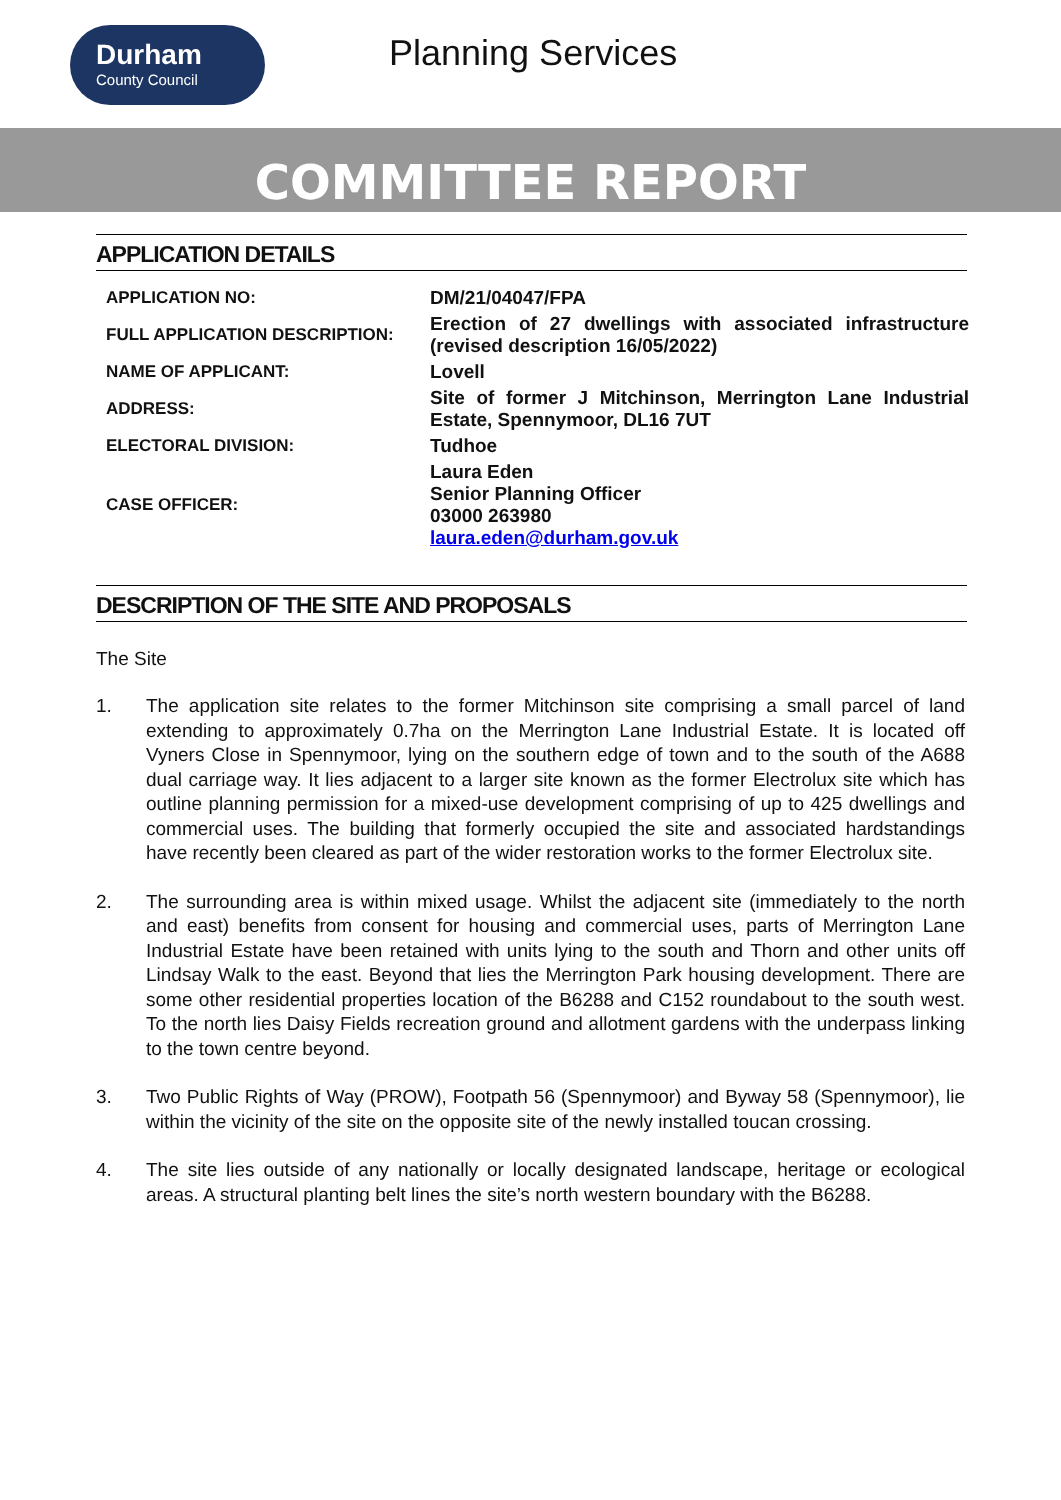Durham
County Council
Planning Services
COMMITTEE REPORT
APPLICATION DETAILS
| APPLICATION NO: | DM/21/04047/FPA |
| FULL APPLICATION DESCRIPTION: | Erection of 27 dwellings with associated infrastructure (revised description 16/05/2022) |
| NAME OF APPLICANT: | Lovell |
| ADDRESS: | Site of former J Mitchinson, Merrington Lane Industrial Estate, Spennymoor, DL16 7UT |
| ELECTORAL DIVISION: | Tudhoe |
| CASE OFFICER: | Laura Eden Senior Planning Officer 03000 263980 laura.eden@durham.gov.uk |
DESCRIPTION OF THE SITE AND PROPOSALS
The Site
1. The application site relates to the former Mitchinson site comprising a small parcel of land extending to approximately 0.7ha on the Merrington Lane Industrial Estate. It is located off Vyners Close in Spennymoor, lying on the southern edge of town and to the south of the A688 dual carriage way. It lies adjacent to a larger site known as the former Electrolux site which has outline planning permission for a mixed-use development comprising of up to 425 dwellings and commercial uses. The building that formerly occupied the site and associated hardstandings have recently been cleared as part of the wider restoration works to the former Electrolux site.
2. The surrounding area is within mixed usage. Whilst the adjacent site (immediately to the north and east) benefits from consent for housing and commercial uses, parts of Merrington Lane Industrial Estate have been retained with units lying to the south and Thorn and other units off Lindsay Walk to the east. Beyond that lies the Merrington Park housing development. There are some other residential properties location of the B6288 and C152 roundabout to the south west. To the north lies Daisy Fields recreation ground and allotment gardens with the underpass linking to the town centre beyond.
3. Two Public Rights of Way (PROW), Footpath 56 (Spennymoor) and Byway 58 (Spennymoor), lie within the vicinity of the site on the opposite site of the newly installed toucan crossing.
4. The site lies outside of any nationally or locally designated landscape, heritage or ecological areas. A structural planting belt lines the site’s north western boundary with the B6288.